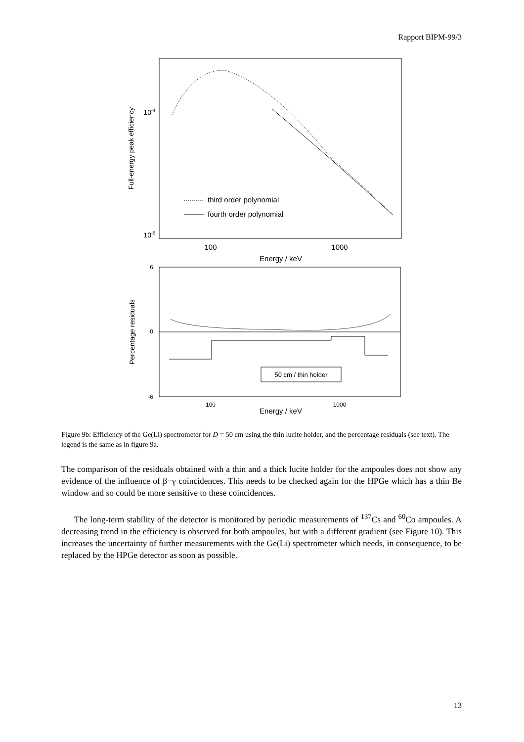Rapport BIPM-99/3
10-4
10-5
Full-energy peak efficiency
third order polynomial
fourth order polynomial
100
1000
Energy / keV
6
0
-6
Percentage residuals
50 cm / thin holder
100
1000
Energy / keV
Figure 9b: Efficiency of the Ge(Li) spectrometer for D = 50 cm using the thin lucite holder, and the percentage residuals (see text). The legend is the same as in figure 9a.
The comparison of the residuals obtained with a thin and a thick lucite holder for the ampoules does not show any evidence of the influence of β−γ coincidences. This needs to be checked again for the HPGe which has a thin Be window and so could be more sensitive to these coincidences.
The long-term stability of the detector is monitored by periodic measurements of <sup>137</sup>Cs and <sup>60</sup>Co ampoules. A decreasing trend in the efficiency is observed for both ampoules, but with a different gradient (see Figure 10). This increases the uncertainty of further measurements with the Ge(Li) spectrometer which needs, in consequence, to be replaced by the HPGe detector as soon as possible.
13